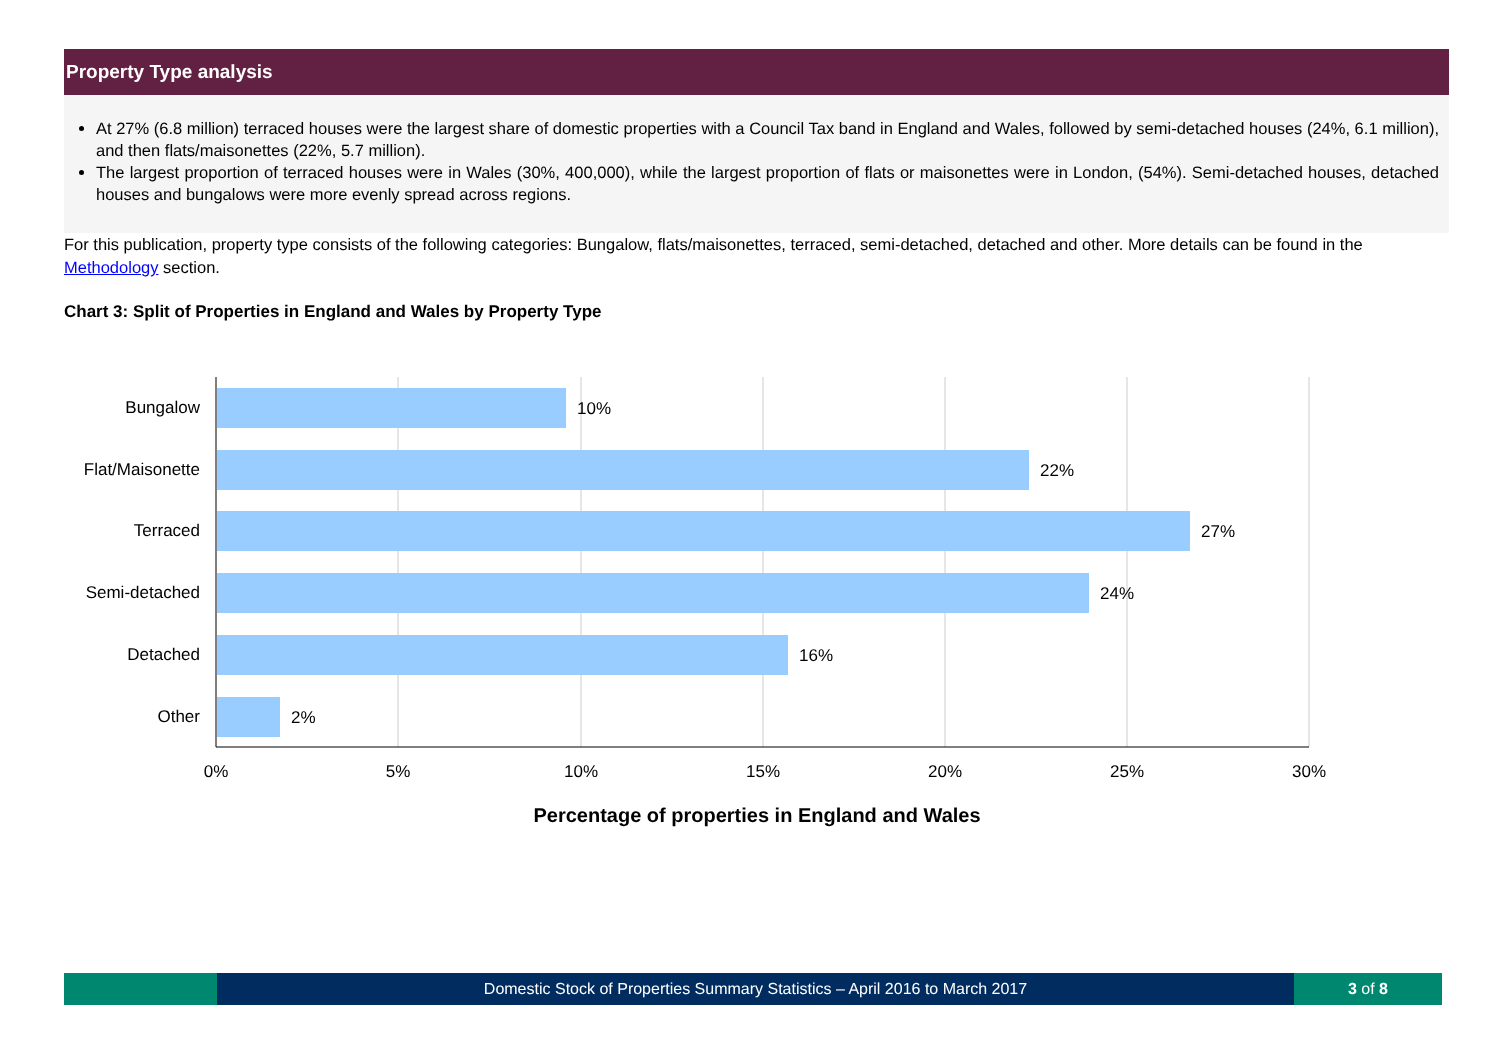Property Type analysis
At 27% (6.8 million) terraced houses were the largest share of domestic properties with a Council Tax band in England and Wales, followed by semi-detached houses (24%, 6.1 million), and then flats/maisonettes (22%, 5.7 million).
The largest proportion of terraced houses were in Wales (30%, 400,000), while the largest proportion of flats or maisonettes were in London, (54%). Semi-detached houses, detached houses and bungalows were more evenly spread across regions.
For this publication, property type consists of the following categories: Bungalow, flats/maisonettes, terraced, semi-detached, detached and other. More details can be found in the Methodology section.
Chart 3: Split of Properties in England and Wales by Property Type
Bungalow
Flat/Maisonette
Terraced
Semi-detached
Detached
Other
10%
22%
27%
24%
16%
2%
0%
5%
10%
15%
20%
25%
30%
Percentage of properties in England and Wales
Domestic Stock of Properties Summary Statistics – April 2016 to March 2017
3 of 8